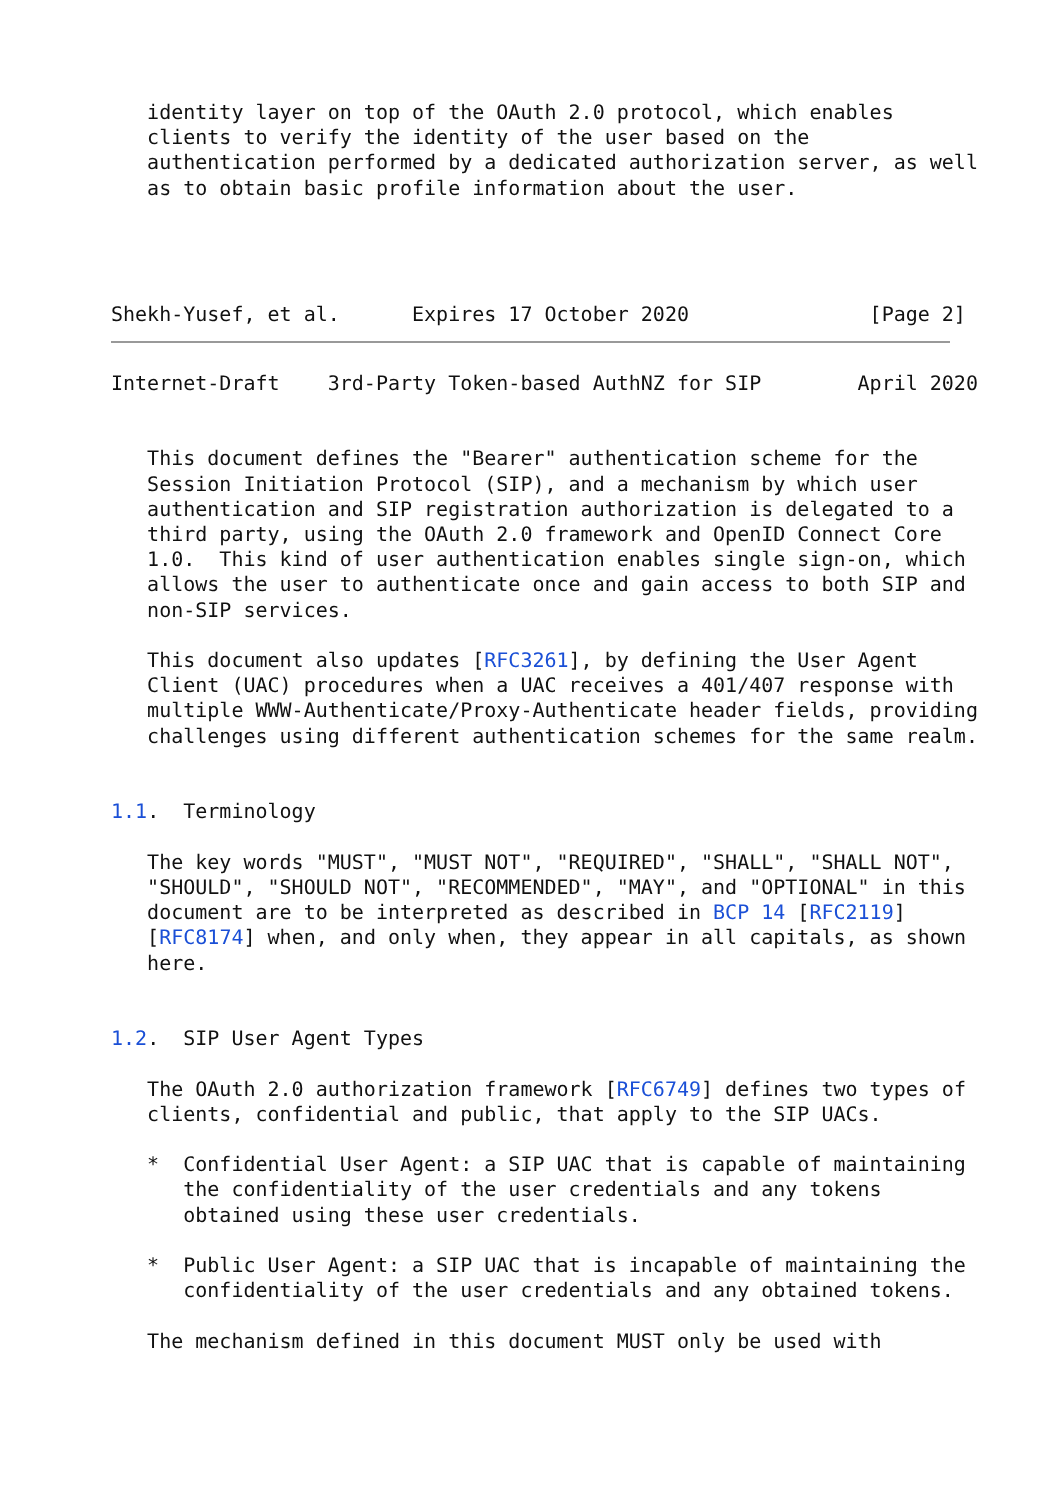identity layer on top of the OAuth 2.0 protocol, which enables
   clients to verify the identity of the user based on the
   authentication performed by a dedicated authorization server, as well
   as to obtain basic profile information about the user.




Shekh-Yusef, et al.      Expires 17 October 2020               [Page 2]
Internet-Draft    3rd-Party Token-based AuthNZ for SIP        April 2020


   This document defines the "Bearer" authentication scheme for the
   Session Initiation Protocol (SIP), and a mechanism by which user
   authentication and SIP registration authorization is delegated to a
   third party, using the OAuth 2.0 framework and OpenID Connect Core
   1.0.  This kind of user authentication enables single sign-on, which
   allows the user to authenticate once and gain access to both SIP and
   non-SIP services.

   This document also updates [RFC3261], by defining the User Agent
   Client (UAC) procedures when a UAC receives a 401/407 response with
   multiple WWW-Authenticate/Proxy-Authenticate header fields, providing
   challenges using different authentication schemes for the same realm.


1.1.  Terminology

   The key words "MUST", "MUST NOT", "REQUIRED", "SHALL", "SHALL NOT",
   "SHOULD", "SHOULD NOT", "RECOMMENDED", "MAY", and "OPTIONAL" in this
   document are to be interpreted as described in BCP 14 [RFC2119]
   [RFC8174] when, and only when, they appear in all capitals, as shown
   here.


1.2.  SIP User Agent Types

   The OAuth 2.0 authorization framework [RFC6749] defines two types of
   clients, confidential and public, that apply to the SIP UACs.

   *  Confidential User Agent: a SIP UAC that is capable of maintaining
      the confidentiality of the user credentials and any tokens
      obtained using these user credentials.

   *  Public User Agent: a SIP UAC that is incapable of maintaining the
      confidentiality of the user credentials and any obtained tokens.

   The mechanism defined in this document MUST only be used with